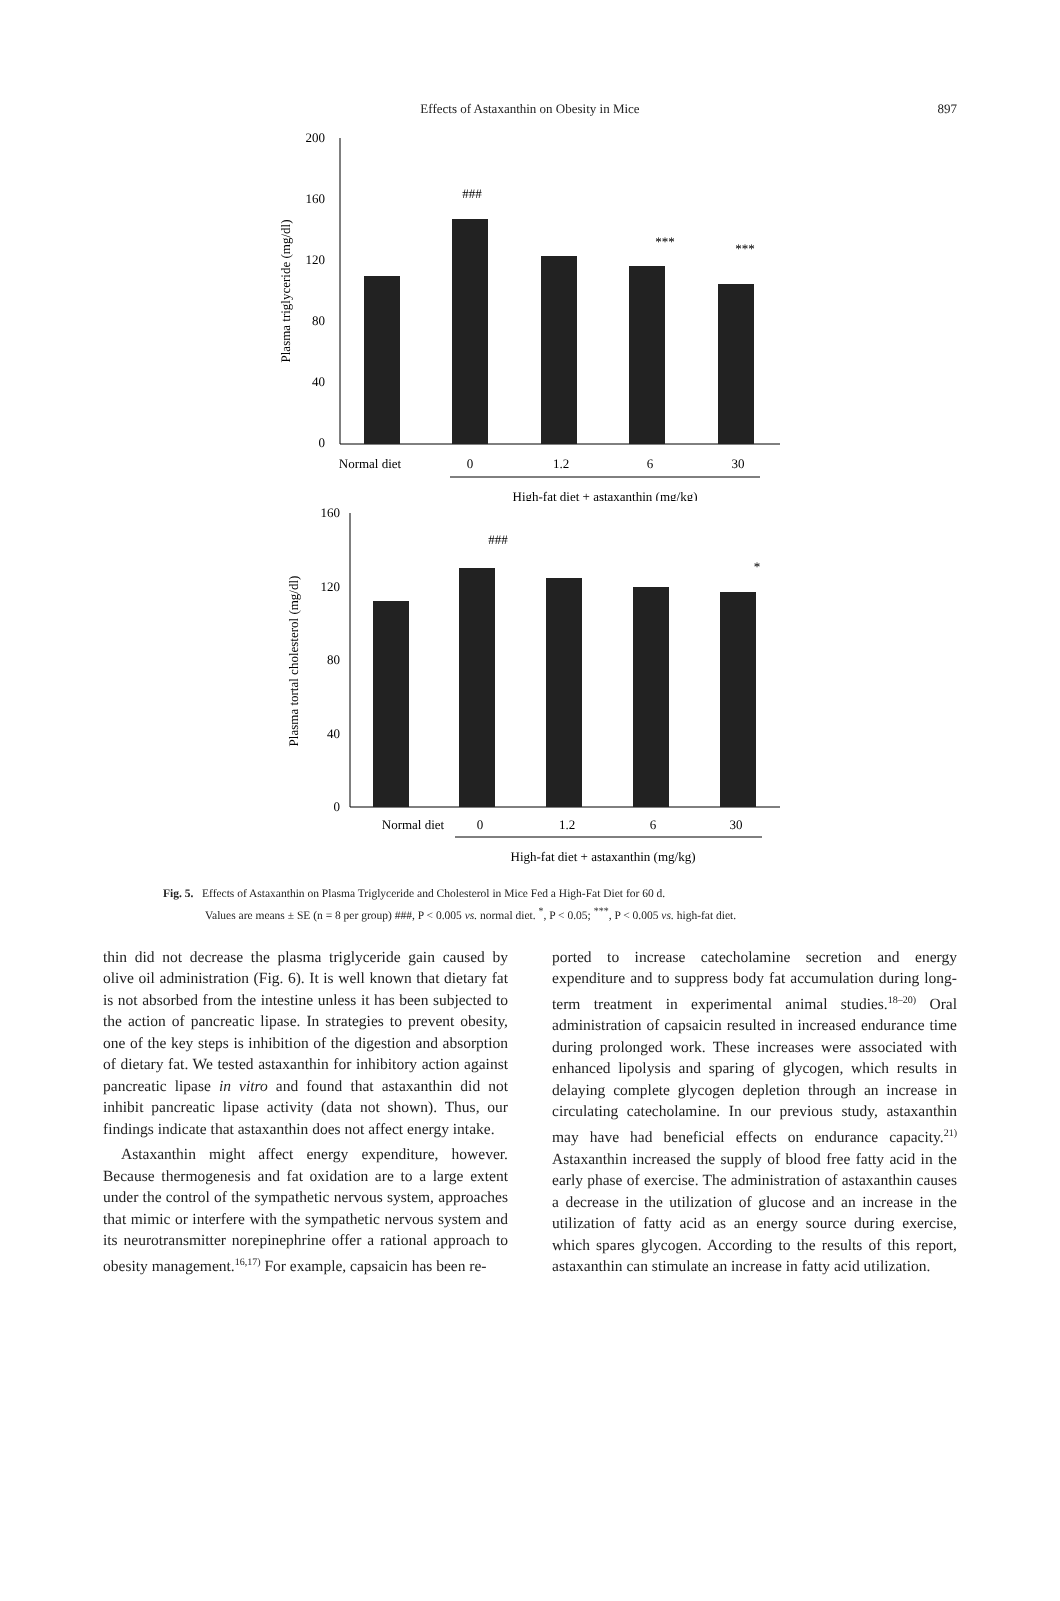Effects of Astaxanthin on Obesity in Mice
897
200
160
120
80
40
0
Plasma triglyceride (mg/dl)
###
***
***
Normal diet
0
1.2
6
30
High-fat diet + astaxanthin (mg/kg)
160
120
80
40
0
Plasma tortal cholesterol (mg/dl)
###
*
Normal diet
0
1.2
6
30
High-fat diet + astaxanthin (mg/kg)
Fig. 5. Effects of Astaxanthin on Plasma Triglyceride and Cholesterol in Mice Fed a High-Fat Diet for 60 d.
Values are means ± SE (n = 8 per group) ###, P < 0.005 vs. normal diet. <sup>*</sup>, P < 0.05; <sup>***</sup>, P < 0.005 vs. high-fat diet.
thin did not decrease the plasma triglyceride gain caused by olive oil administration (Fig. 6). It is well known that dietary fat is not absorbed from the intestine unless it has been subjected to the action of pancreatic lipase. In strategies to prevent obesity, one of the key steps is inhibition of the digestion and absorption of dietary fat. We tested astaxanthin for inhibitory action against pancreatic lipase in vitro and found that astaxanthin did not inhibit pancreatic lipase activity (data not shown). Thus, our findings indicate that astaxanthin does not affect energy intake.
Astaxanthin might affect energy expenditure, however. Because thermogenesis and fat oxidation are to a large extent under the control of the sympathetic nervous system, approaches that mimic or interfere with the sympathetic nervous system and its neurotransmitter norepinephrine offer a rational approach to obesity management.<sup>16,17)</sup> For example, capsaicin has been re-
ported to increase catecholamine secretion and energy expenditure and to suppress body fat accumulation during long-term treatment in experimental animal studies.<sup>18–20)</sup> Oral administration of capsaicin resulted in increased endurance time during prolonged work. These increases were associated with enhanced lipolysis and sparing of glycogen, which results in delaying complete glycogen depletion through an increase in circulating catecholamine. In our previous study, astaxanthin may have had beneficial effects on endurance capacity.<sup>21)</sup> Astaxanthin increased the supply of blood free fatty acid in the early phase of exercise. The administration of astaxanthin causes a decrease in the utilization of glucose and an increase in the utilization of fatty acid as an energy source during exercise, which spares glycogen. According to the results of this report, astaxanthin can stimulate an increase in fatty acid utilization.